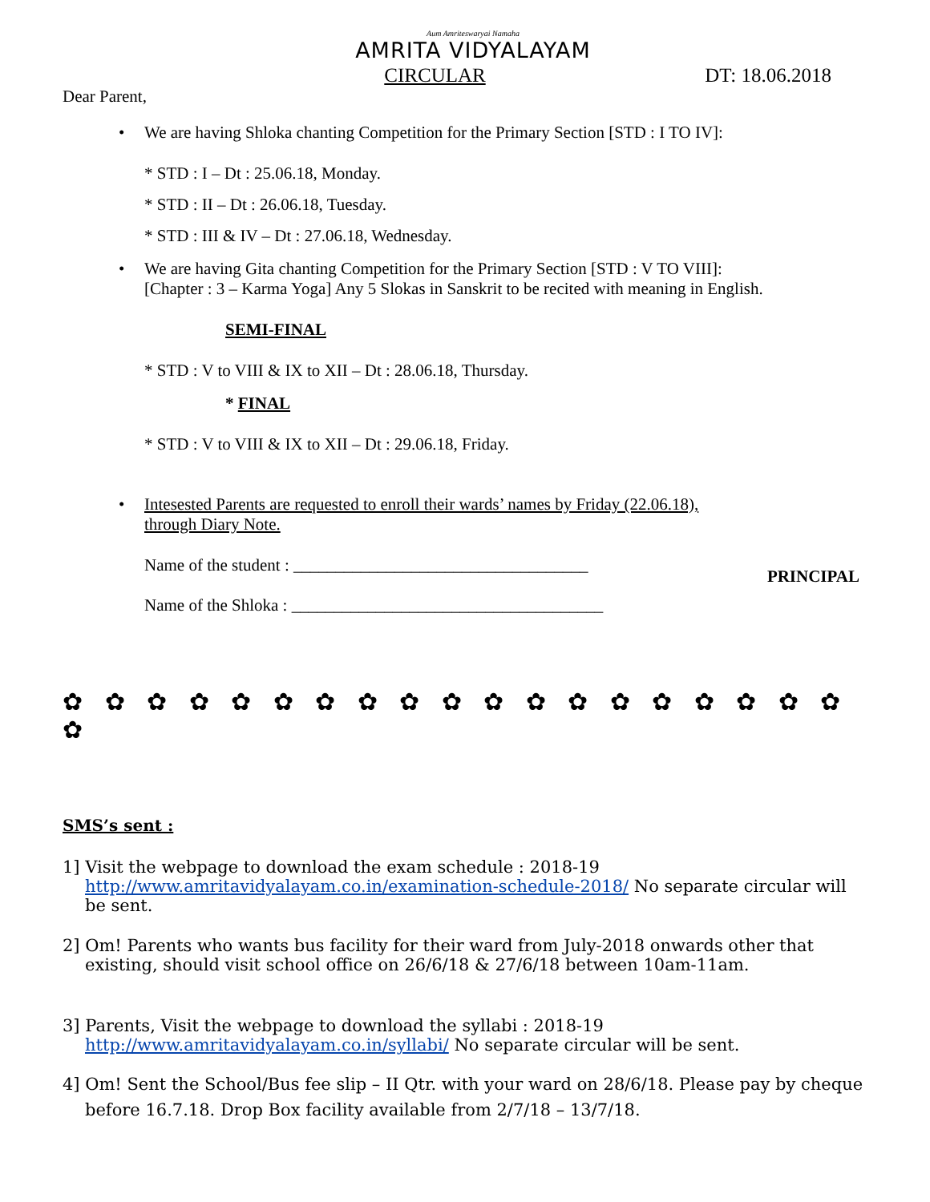Aum Amriteswaryai Namaha
AMRITA VIDYALAYAM
CIRCULAR DT: 18.06.2018
Dear Parent,
• We are having Shloka chanting Competition for the Primary Section [STD : I TO IV]:
* STD : I – Dt : 25.06.18, Monday.
* STD : II – Dt : 26.06.18, Tuesday.
* STD : III & IV – Dt : 27.06.18, Wednesday.
• We are having Gita chanting Competition for the Primary Section [STD : V TO VIII]:
[Chapter : 3 – Karma Yoga] Any 5 Slokas in Sanskrit to be recited with meaning in English.
SEMI-FINAL
* STD : V to VIII & IX to XII – Dt : 28.06.18, Thursday.
* FINAL
* STD : V to VIII & IX to XII – Dt : 29.06.18, Friday.
• Intesested Parents are requested to enroll their wards’ names by Friday (22.06.18),
through Diary Note.
Name of the student : ___________________________________
Name of the Shloka : _____________________________________
PRINCIPAL
✿ ✿ ✿ ✿ ✿ ✿ ✿ ✿ ✿ ✿ ✿ ✿ ✿ ✿ ✿ ✿ ✿ ✿ ✿ ✿
SMS’s sent :
1] Visit the webpage to download the exam schedule : 2018-19 http://www.amritavidyalayam.co.in/examination-schedule-2018/ No separate circular will be sent.
2] Om! Parents who wants bus facility for their ward from July-2018 onwards other that existing, should visit school office on 26/6/18 & 27/6/18 between 10am-11am.
3] Parents, Visit the webpage to download the syllabi : 2018-19
http://www.amritavidyalayam.co.in/syllabi/ No separate circular will be sent.
4] Om! Sent the School/Bus fee slip – II Qtr. with your ward on 28/6/18. Please pay by cheque before 16.7.18. Drop Box facility available from 2/7/18 – 13/7/18.